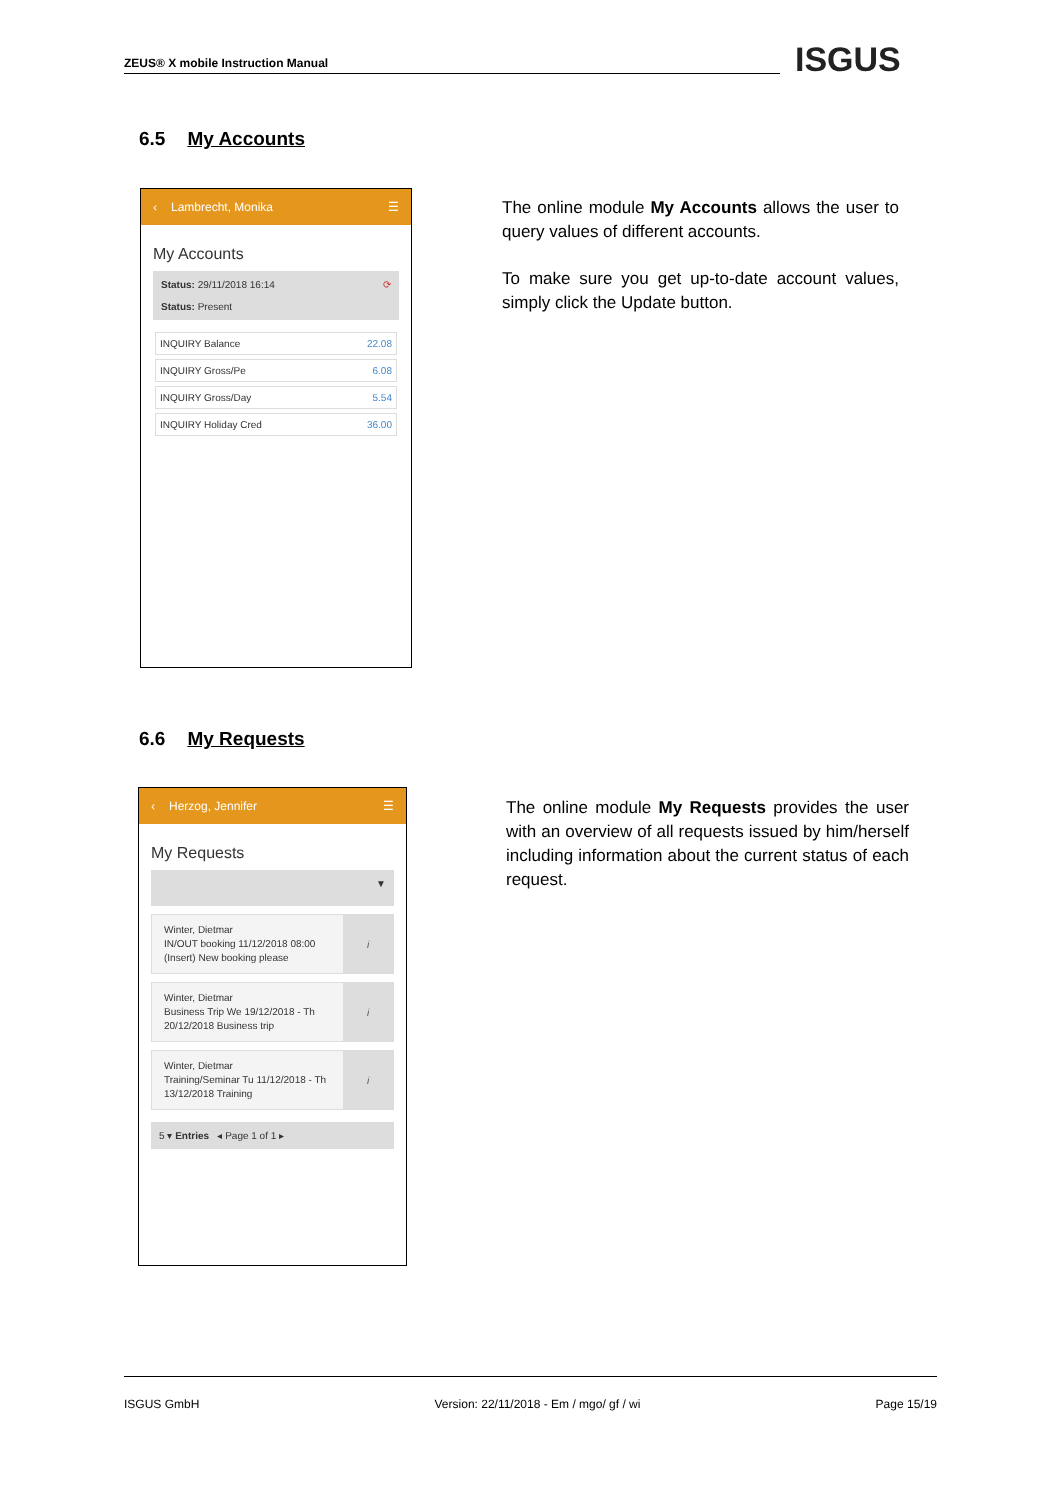ZEUS® X mobile Instruction Manual ISGUS
6.5 My Accounts
‹ Lambrecht, Monika ☰
My Accounts
Status: 29/11/2018 16:14 ⟳
Status: Present
INQUIRY Balance 22.08
INQUIRY Gross/Pe 6.08
INQUIRY Gross/Day 5.54
INQUIRY Holiday Cred 36.00
The online module My Accounts allows the user to query values of different accounts.
To make sure you get up-to-date account values, simply click the Update button.
6.6 My Requests
‹ Herzog, Jennifer ☰
My Requests
▼
Winter, Dietmar
IN/OUT booking 11/12/2018 08:00 (Insert) New booking please
i
Winter, Dietmar
Business Trip We 19/12/2018 - Th 20/12/2018 Business trip
i
Winter, Dietmar
Training/Seminar Tu 11/12/2018 - Th 13/12/2018 Training
i
5 ▾ Entries ◂ Page 1 of 1 ▸
The online module My Requests provides the user with an overview of all requests issued by him/herself including information about the current status of each request.
ISGUS GmbH Version: 22/11/2018 - Em / mgo/ gf / wi Page 15/19